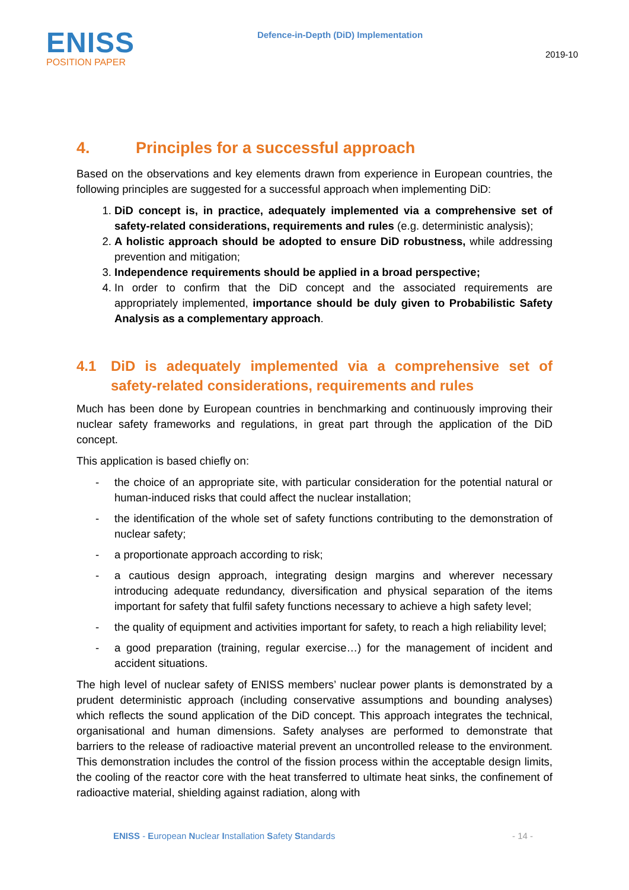ENISS
POSITION PAPER
Defence-in-Depth (DiD) Implementation
2019-10
4. Principles for a successful approach
Based on the observations and key elements drawn from experience in European countries, the following principles are suggested for a successful approach when implementing DiD:
1. DiD concept is, in practice, adequately implemented via a comprehensive set of safety-related considerations, requirements and rules (e.g. deterministic analysis);
2. A holistic approach should be adopted to ensure DiD robustness, while addressing prevention and mitigation;
3. Independence requirements should be applied in a broad perspective;
4. In order to confirm that the DiD concept and the associated requirements are appropriately implemented, importance should be duly given to Probabilistic Safety Analysis as a complementary approach.
4.1 DiD is adequately implemented via a comprehensive set of safety-related considerations, requirements and rules
Much has been done by European countries in benchmarking and continuously improving their nuclear safety frameworks and regulations, in great part through the application of the DiD concept.
This application is based chiefly on:
- the choice of an appropriate site, with particular consideration for the potential natural or human-induced risks that could affect the nuclear installation;
- the identification of the whole set of safety functions contributing to the demonstration of nuclear safety;
- a proportionate approach according to risk;
- a cautious design approach, integrating design margins and wherever necessary introducing adequate redundancy, diversification and physical separation of the items important for safety that fulfil safety functions necessary to achieve a high safety level;
- the quality of equipment and activities important for safety, to reach a high reliability level;
- a good preparation (training, regular exercise…) for the management of incident and accident situations.
The high level of nuclear safety of ENISS members’ nuclear power plants is demonstrated by a prudent deterministic approach (including conservative assumptions and bounding analyses) which reflects the sound application of the DiD concept. This approach integrates the technical, organisational and human dimensions. Safety analyses are performed to demonstrate that barriers to the release of radioactive material prevent an uncontrolled release to the environment. This demonstration includes the control of the fission process within the acceptable design limits, the cooling of the reactor core with the heat transferred to ultimate heat sinks, the confinement of radioactive material, shielding against radiation, along with
ENISS - European Nuclear Installation Safety Standards
- 14 -